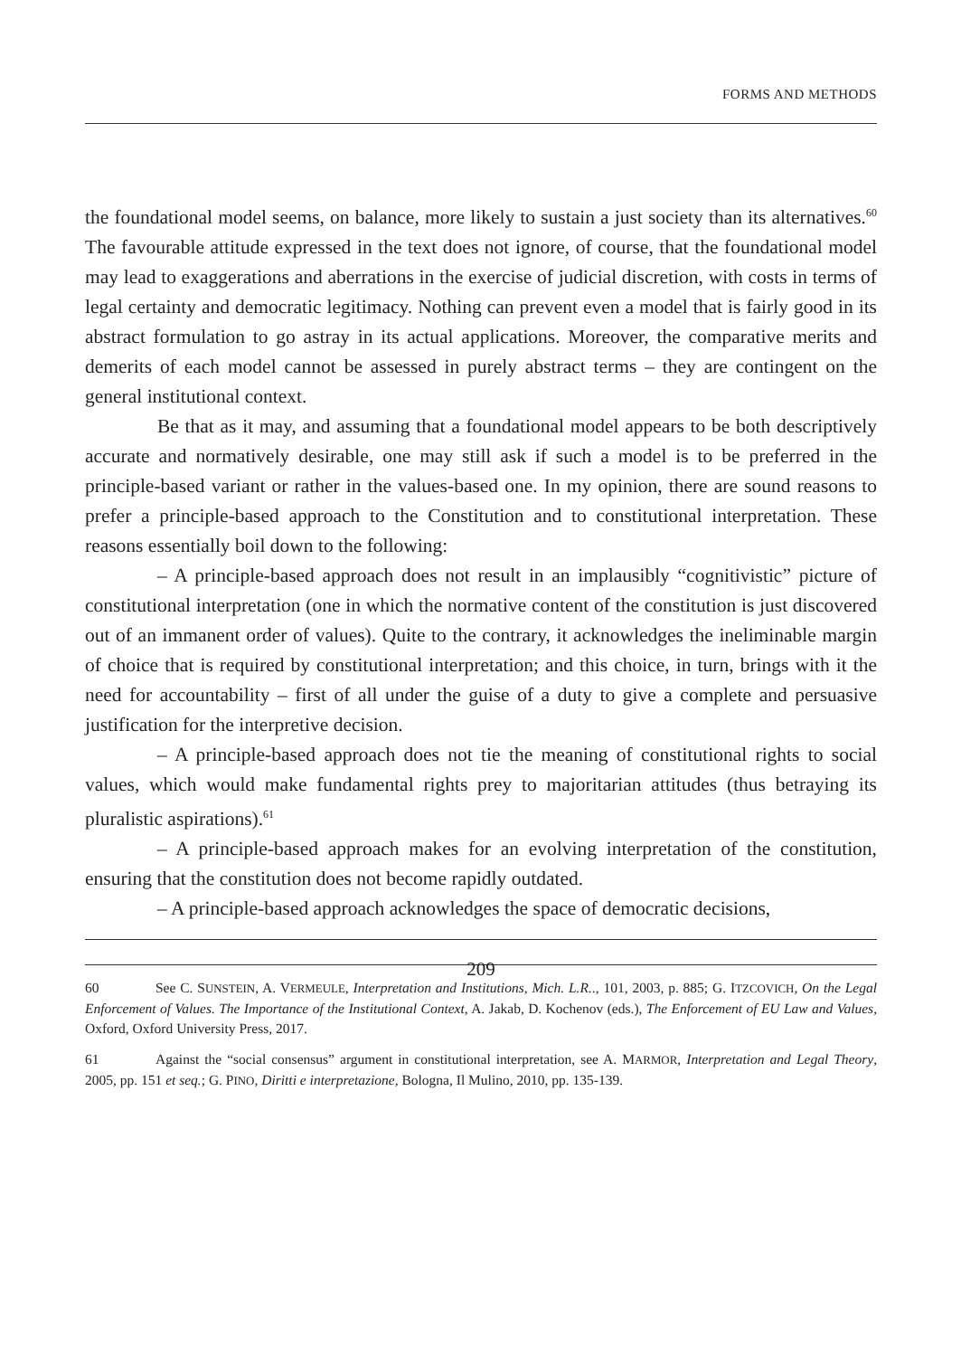FORMS AND METHODS
the foundational model seems, on balance, more likely to sustain a just society than its alternatives.<sup>60</sup> The favourable attitude expressed in the text does not ignore, of course, that the foundational model may lead to exaggerations and aberrations in the exercise of judicial discretion, with costs in terms of legal certainty and democratic legitimacy. Nothing can prevent even a model that is fairly good in its abstract formulation to go astray in its actual applications. Moreover, the comparative merits and demerits of each model cannot be assessed in purely abstract terms – they are contingent on the general institutional context.
Be that as it may, and assuming that a foundational model appears to be both descriptively accurate and normatively desirable, one may still ask if such a model is to be preferred in the principle-based variant or rather in the values-based one. In my opinion, there are sound reasons to prefer a principle-based approach to the Constitution and to constitutional interpretation. These reasons essentially boil down to the following:
– A principle-based approach does not result in an implausibly “cognitivistic” picture of constitutional interpretation (one in which the normative content of the constitution is just discovered out of an immanent order of values). Quite to the contrary, it acknowledges the ineliminable margin of choice that is required by constitutional interpretation; and this choice, in turn, brings with it the need for accountability – first of all under the guise of a duty to give a complete and persuasive justification for the interpretive decision.
– A principle-based approach does not tie the meaning of constitutional rights to social values, which would make fundamental rights prey to majoritarian attitudes (thus betraying its pluralistic aspirations).<sup>61</sup>
– A principle-based approach makes for an evolving interpretation of the constitution, ensuring that the constitution does not become rapidly outdated.
– A principle-based approach acknowledges the space of democratic decisions,
60 See C. SUNSTEIN, A. VERMEULE, Interpretation and Institutions, Mich. L.R.., 101, 2003, p. 885; G. ITZCOVICH, On the Legal Enforcement of Values. The Importance of the Institutional Context, A. Jakab, D. Kochenov (eds.), The Enforcement of EU Law and Values, Oxford, Oxford University Press, 2017.
61 Against the “social consensus” argument in constitutional interpretation, see A. MARMOR, Interpretation and Legal Theory, 2005, pp. 151 et seq.; G. PINO, Diritti e interpretazione, Bologna, Il Mulino, 2010, pp. 135-139.
209